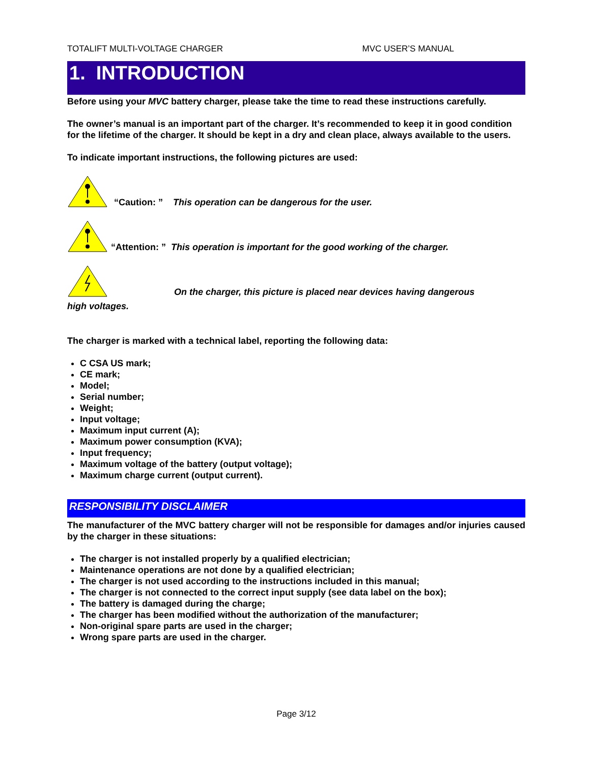TOTALIFT MULTI-VOLTAGE CHARGER MVC USER’S MANUAL
1. INTRODUCTION
Before using your MVC battery charger, please take the time to read these instructions carefully.
The owner’s manual is an important part of the charger. It’s recommended to keep it in good condition for the lifetime of the charger. It should be kept in a dry and clean place, always available to the users.
To indicate important instructions, the following pictures are used:
“Caution: ” This operation can be dangerous for the user.
“Attention: ” This operation is important for the good working of the charger.
On the charger, this picture is placed near devices having dangerous
high voltages.
The charger is marked with a technical label, reporting the following data:
C CSA US mark;
CE mark;
Model;
Serial number;
Weight;
Input voltage;
Maximum input current (A);
Maximum power consumption (KVA);
Input frequency;
Maximum voltage of the battery (output voltage);
Maximum charge current (output current).
RESPONSIBILITY DISCLAIMER
The manufacturer of the MVC battery charger will not be responsible for damages and/or injuries caused by the charger in these situations:
The charger is not installed properly by a qualified electrician;
Maintenance operations are not done by a qualified electrician;
The charger is not used according to the instructions included in this manual;
The charger is not connected to the correct input supply (see data label on the box);
The battery is damaged during the charge;
The charger has been modified without the authorization of the manufacturer;
Non-original spare parts are used in the charger;
Wrong spare parts are used in the charger.
Page 3/12